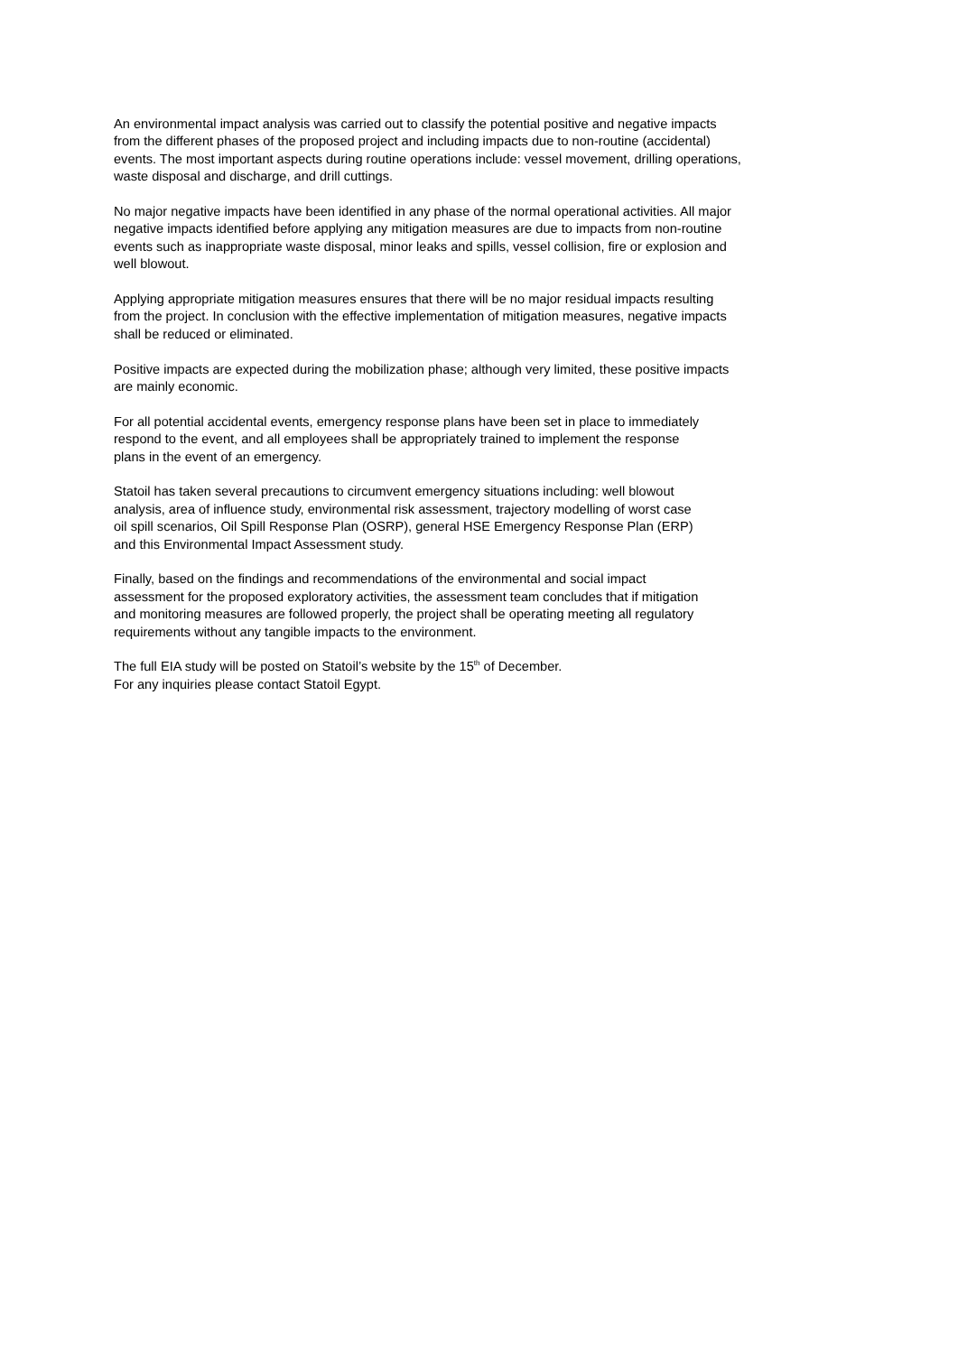An environmental impact analysis was carried out to classify the potential positive and negative impacts
from the different phases of the proposed project and including impacts due to non-routine (accidental)
events. The most important aspects during routine operations include: vessel movement, drilling operations,
waste disposal and discharge, and drill cuttings.
No major negative impacts have been identified in any phase of the normal operational activities. All major
negative impacts identified before applying any mitigation measures are due to impacts from non-routine
events such as inappropriate waste disposal, minor leaks and spills, vessel collision, fire or explosion and
well blowout.
Applying appropriate mitigation measures ensures that there will be no major residual impacts resulting
from the project. In conclusion with the effective implementation of mitigation measures, negative impacts
shall be reduced or eliminated.
Positive impacts are expected during the mobilization phase; although very limited, these positive impacts
are mainly economic.
For all potential accidental events, emergency response plans have been set in place to immediately
respond to the event, and all employees shall be appropriately trained to implement the response
plans in the event of an emergency.
Statoil has taken several precautions to circumvent emergency situations including: well blowout
analysis, area of influence study, environmental risk assessment, trajectory modelling of worst case
oil spill scenarios, Oil Spill Response Plan (OSRP), general HSE Emergency Response Plan (ERP)
and this Environmental Impact Assessment study.
Finally, based on the findings and recommendations of the environmental and social impact
assessment for the proposed exploratory activities, the assessment team concludes that if mitigation
and monitoring measures are followed properly, the project shall be operating meeting all regulatory
requirements without any tangible impacts to the environment.
The full EIA study will be posted on Statoil’s website by the 15<sup>th</sup> of December.
For any inquiries please contact Statoil Egypt.